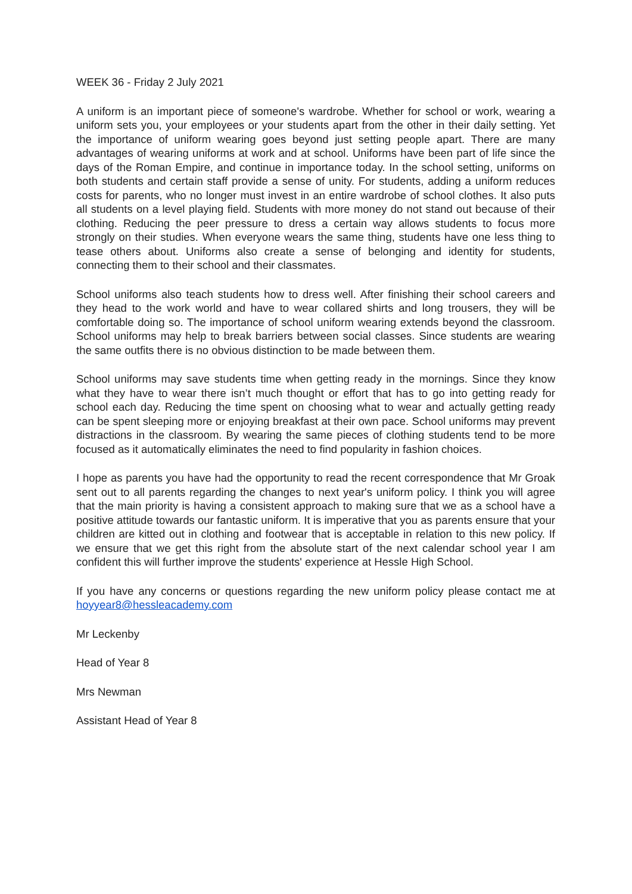WEEK 36 - Friday 2 July 2021
A uniform is an important piece of someone's wardrobe. Whether for school or work, wearing a uniform sets you, your employees or your students apart from the other in their daily setting. Yet the importance of uniform wearing goes beyond just setting people apart. There are many advantages of wearing uniforms at work and at school. Uniforms have been part of life since the days of the Roman Empire, and continue in importance today. In the school setting, uniforms on both students and certain staff provide a sense of unity. For students, adding a uniform reduces costs for parents, who no longer must invest in an entire wardrobe of school clothes. It also puts all students on a level playing field. Students with more money do not stand out because of their clothing. Reducing the peer pressure to dress a certain way allows students to focus more strongly on their studies. When everyone wears the same thing, students have one less thing to tease others about. Uniforms also create a sense of belonging and identity for students, connecting them to their school and their classmates.
School uniforms also teach students how to dress well. After finishing their school careers and they head to the work world and have to wear collared shirts and long trousers, they will be comfortable doing so. The importance of school uniform wearing extends beyond the classroom. School uniforms may help to break barriers between social classes. Since students are wearing the same outfits there is no obvious distinction to be made between them.
School uniforms may save students time when getting ready in the mornings. Since they know what they have to wear there isn’t much thought or effort that has to go into getting ready for school each day. Reducing the time spent on choosing what to wear and actually getting ready can be spent sleeping more or enjoying breakfast at their own pace. School uniforms may prevent distractions in the classroom. By wearing the same pieces of clothing students tend to be more focused as it automatically eliminates the need to find popularity in fashion choices.
I hope as parents you have had the opportunity to read the recent correspondence that Mr Groak sent out to all parents regarding the changes to next year's uniform policy. I think you will agree that the main priority is having a consistent approach to making sure that we as a school have a positive attitude towards our fantastic uniform. It is imperative that you as parents ensure that your children are kitted out in clothing and footwear that is acceptable in relation to this new policy. If we ensure that we get this right from the absolute start of the next calendar school year I am confident this will further improve the students' experience at Hessle High School.
If you have any concerns or questions regarding the new uniform policy please contact me at hoyyear8@hessleacademy.com
Mr Leckenby
Head of Year 8
Mrs Newman
Assistant Head of Year 8